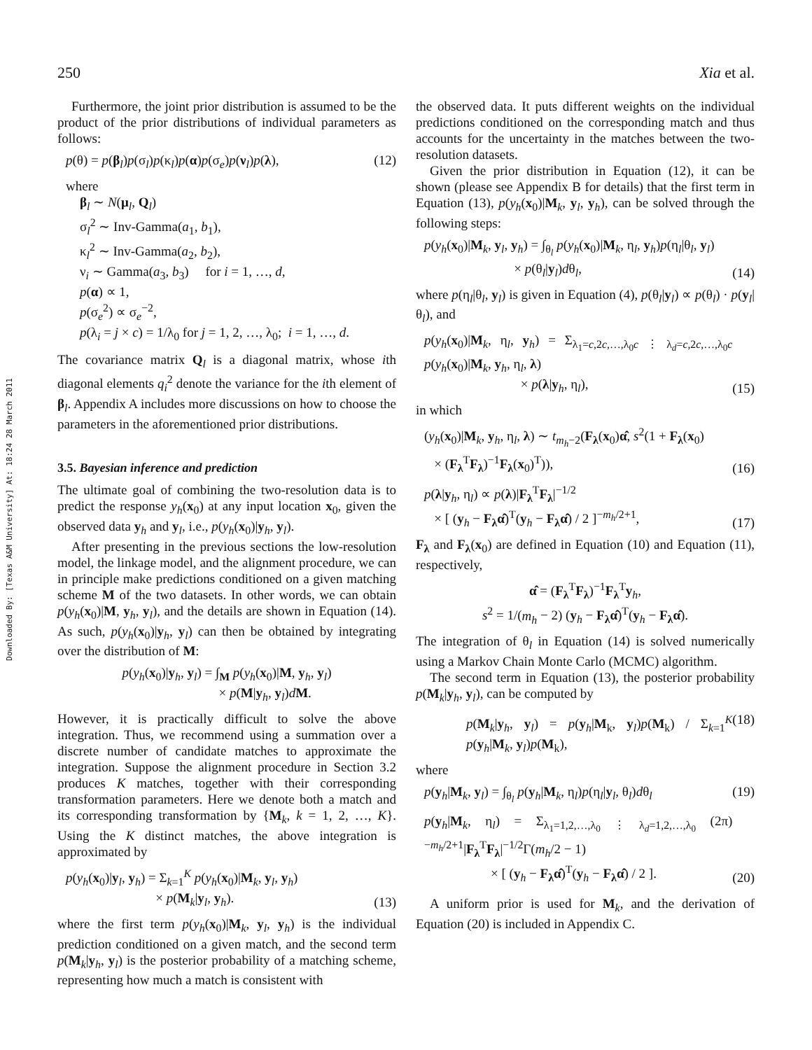250 Xia et al.
Downloaded By: [Texas A&M University] At: 18:24 28 March 2011
Furthermore, the joint prior distribution is assumed to be the product of the prior distributions of individual parameters as follows:
p(θ) = p(β<sub>l</sub>)p(σ<sub>l</sub>)p(κ<sub>l</sub>)p(α)p(σ<sub>e</sub>)p(ν<sub>l</sub>)p(λ), (12)
where
β<sub>l</sub> ∼ N(μ<sub>l</sub>, Q<sub>l</sub>)
σ<sub>l</sub><sup>2</sup> ∼ Inv-Gamma(a<sub>1</sub>, b<sub>1</sub>),
κ<sub>l</sub><sup>2</sup> ∼ Inv-Gamma(a<sub>2</sub>, b<sub>2</sub>),
ν<sub>i</sub> ∼ Gamma(a<sub>3</sub>, b<sub>3</sub>) for i = 1, …, d,
p(α) ∝ 1,
p(σ<sub>e</sub><sup>2</sup>) ∝ σ<sub>e</sub><sup>−2</sup>,
p(λ<sub>i</sub> = j × c) = 1/λ<sub>0</sub> for j = 1, 2, …, λ<sub>0</sub>; i = 1, …, d.
The covariance matrix Q<sub>l</sub> is a diagonal matrix, whose ith diagonal elements q<sub>i</sub><sup>2</sup> denote the variance for the ith element of β<sub>l</sub>. Appendix A includes more discussions on how to choose the parameters in the aforementioned prior distributions.
3.5. Bayesian inference and prediction
The ultimate goal of combining the two-resolution data is to predict the response y<sub>h</sub>(x<sub>0</sub>) at any input location x<sub>0</sub>, given the observed data y<sub>h</sub> and y<sub>l</sub>, i.e., p(y<sub>h</sub>(x<sub>0</sub>)|y<sub>h</sub>, y<sub>l</sub>).
After presenting in the previous sections the low-resolution model, the linkage model, and the alignment procedure, we can in principle make predictions conditioned on a given matching scheme M of the two datasets. In other words, we can obtain p(y<sub>h</sub>(x<sub>0</sub>)|M, y<sub>h</sub>, y<sub>l</sub>), and the details are shown in Equation (14). As such, p(y<sub>h</sub>(x<sub>0</sub>)|y<sub>h</sub>, y<sub>l</sub>) can then be obtained by integrating over the distribution of M:
p(y<sub>h</sub>(x<sub>0</sub>)|y<sub>h</sub>, y<sub>l</sub>) = ∫<sub>M</sub> p(y<sub>h</sub>(x<sub>0</sub>)|M, y<sub>h</sub>, y<sub>l</sub>)
× p(M|y<sub>h</sub>, y<sub>l</sub>)dM.
However, it is practically difficult to solve the above integration. Thus, we recommend using a summation over a discrete number of candidate matches to approximate the integration. Suppose the alignment procedure in Section 3.2 produces K matches, together with their corresponding transformation parameters. Here we denote both a match and its corresponding transformation by {M<sub>k</sub>, k = 1, 2, …, K}. Using the K distinct matches, the above integration is approximated by
p(y<sub>h</sub>(x<sub>0</sub>)|y<sub>l</sub>, y<sub>h</sub>) = Σ<sub>k=1</sub><sup>K</sup> p(y<sub>h</sub>(x<sub>0</sub>)|M<sub>k</sub>, y<sub>l</sub>, y<sub>h</sub>)
× p(M<sub>k</sub>|y<sub>l</sub>, y<sub>h</sub>). (13)
where the first term p(y<sub>h</sub>(x<sub>0</sub>)|M<sub>k</sub>, y<sub>l</sub>, y<sub>h</sub>) is the individual prediction conditioned on a given match, and the second term p(M<sub>k</sub>|y<sub>h</sub>, y<sub>l</sub>) is the posterior probability of a matching scheme, representing how much a match is consistent with
the observed data. It puts different weights on the individual predictions conditioned on the corresponding match and thus accounts for the uncertainty in the matches between the two-resolution datasets.
Given the prior distribution in Equation (12), it can be shown (please see Appendix B for details) that the first term in Equation (13), p(y<sub>h</sub>(x<sub>0</sub>)|M<sub>k</sub>, y<sub>l</sub>, y<sub>h</sub>), can be solved through the following steps:
p(y<sub>h</sub>(x<sub>0</sub>)|M<sub>k</sub>, y<sub>l</sub>, y<sub>h</sub>) = ∫<sub>θ<sub>l</sub></sub> p(y<sub>h</sub>(x<sub>0</sub>)|M<sub>k</sub>, η<sub>l</sub>, y<sub>h</sub>)p(η<sub>l</sub>|θ<sub>l</sub>, y<sub>l</sub>)
× p(θ<sub>l</sub>|y<sub>l</sub>)dθ<sub>l</sub>, (14)
where p(η<sub>l</sub>|θ<sub>l</sub>, y<sub>l</sub>) is given in Equation (4), p(θ<sub>l</sub>|y<sub>l</sub>) ∝ p(θ<sub>l</sub>) · p(y<sub>l</sub>|θ<sub>l</sub>), and
p(y<sub>h</sub>(x<sub>0</sub>)|M<sub>k</sub>, η<sub>l</sub>, y<sub>h</sub>) = Σ<sub>λ<sub>1</sub>=c,2c,…,λ<sub>0</sub>c ⋮ λ<sub>d</sub>=c,2c,…,λ<sub>0</sub>c</sub> p(y<sub>h</sub>(x<sub>0</sub>)|M<sub>k</sub>, y<sub>h</sub>, η<sub>l</sub>, λ)
× p(λ|y<sub>h</sub>, η<sub>l</sub>), (15)
in which
(y<sub>h</sub>(x<sub>0</sub>)|M<sub>k</sub>, y<sub>h</sub>, η<sub>l</sub>, λ) ∼ t<sub>m<sub>h</sub>−2</sub>(F<sub>λ</sub>(x<sub>0</sub>)α̂, s<sup>2</sup>(1 + F<sub>λ</sub>(x<sub>0</sub>)
× (F<sub>λ</sub><sup>T</sup>F<sub>λ</sub>)<sup>−1</sup>F<sub>λ</sub>(x<sub>0</sub>)<sup>T</sup>)), (16)
p(λ|y<sub>h</sub>, η<sub>l</sub>) ∝ p(λ)|F<sub>λ</sub><sup>T</sup>F<sub>λ</sub>|<sup>−1/2</sup>
× [ (y<sub>h</sub> − F<sub>λ</sub>α̂)<sup>T</sup>(y<sub>h</sub> − F<sub>λ</sub>α̂) / 2 ]<sup>−m<sub>h</sub>/2+1</sup>, (17)
F<sub>λ</sub> and F<sub>λ</sub>(x<sub>0</sub>) are defined in Equation (10) and Equation (11), respectively,
α̂ = (F<sub>λ</sub><sup>T</sup>F<sub>λ</sub>)<sup>−1</sup>F<sub>λ</sub><sup>T</sup>y<sub>h</sub>,
s<sup>2</sup> = 1/(m<sub>h</sub> − 2) (y<sub>h</sub> − F<sub>λ</sub>α̂)<sup>T</sup>(y<sub>h</sub> − F<sub>λ</sub>α̂).
The integration of θ<sub>l</sub> in Equation (14) is solved numerically using a Markov Chain Monte Carlo (MCMC) algorithm.
The second term in Equation (13), the posterior probability p(M<sub>k</sub>|y<sub>h</sub>, y<sub>l</sub>), can be computed by
p(M<sub>k</sub>|y<sub>h</sub>, y<sub>l</sub>) = p(y<sub>h</sub>|M<sub>k</sub>, y<sub>l</sub>)p(M<sub>k</sub>) / Σ<sub>k=1</sub><sup>K</sup> p(y<sub>h</sub>|M<sub>k</sub>, y<sub>l</sub>)p(M<sub>k</sub>), (18)
where
p(y<sub>h</sub>|M<sub>k</sub>, y<sub>l</sub>) = ∫<sub>θ<sub>l</sub></sub> p(y<sub>h</sub>|M<sub>k</sub>, η<sub>l</sub>)p(η<sub>l</sub>|y<sub>l</sub>, θ<sub>l</sub>)dθ<sub>l</sub> (19)
p(y<sub>h</sub>|M<sub>k</sub>, η<sub>l</sub>) = Σ<sub>λ<sub>1</sub>=1,2,…,λ<sub>0</sub> ⋮ λ<sub>d</sub>=1,2,…,λ<sub>0</sub></sub> (2π)<sup>−m<sub>h</sub>/2+1</sup>|F<sub>λ</sub><sup>T</sup>F<sub>λ</sub>|<sup>−1/2</sup>Γ(m<sub>h</sub>/2 − 1)
× [ (y<sub>h</sub> − F<sub>λ</sub>α̂)<sup>T</sup>(y<sub>h</sub> − F<sub>λ</sub>α̂) / 2 ]. (20)
A uniform prior is used for M<sub>k</sub>, and the derivation of Equation (20) is included in Appendix C.